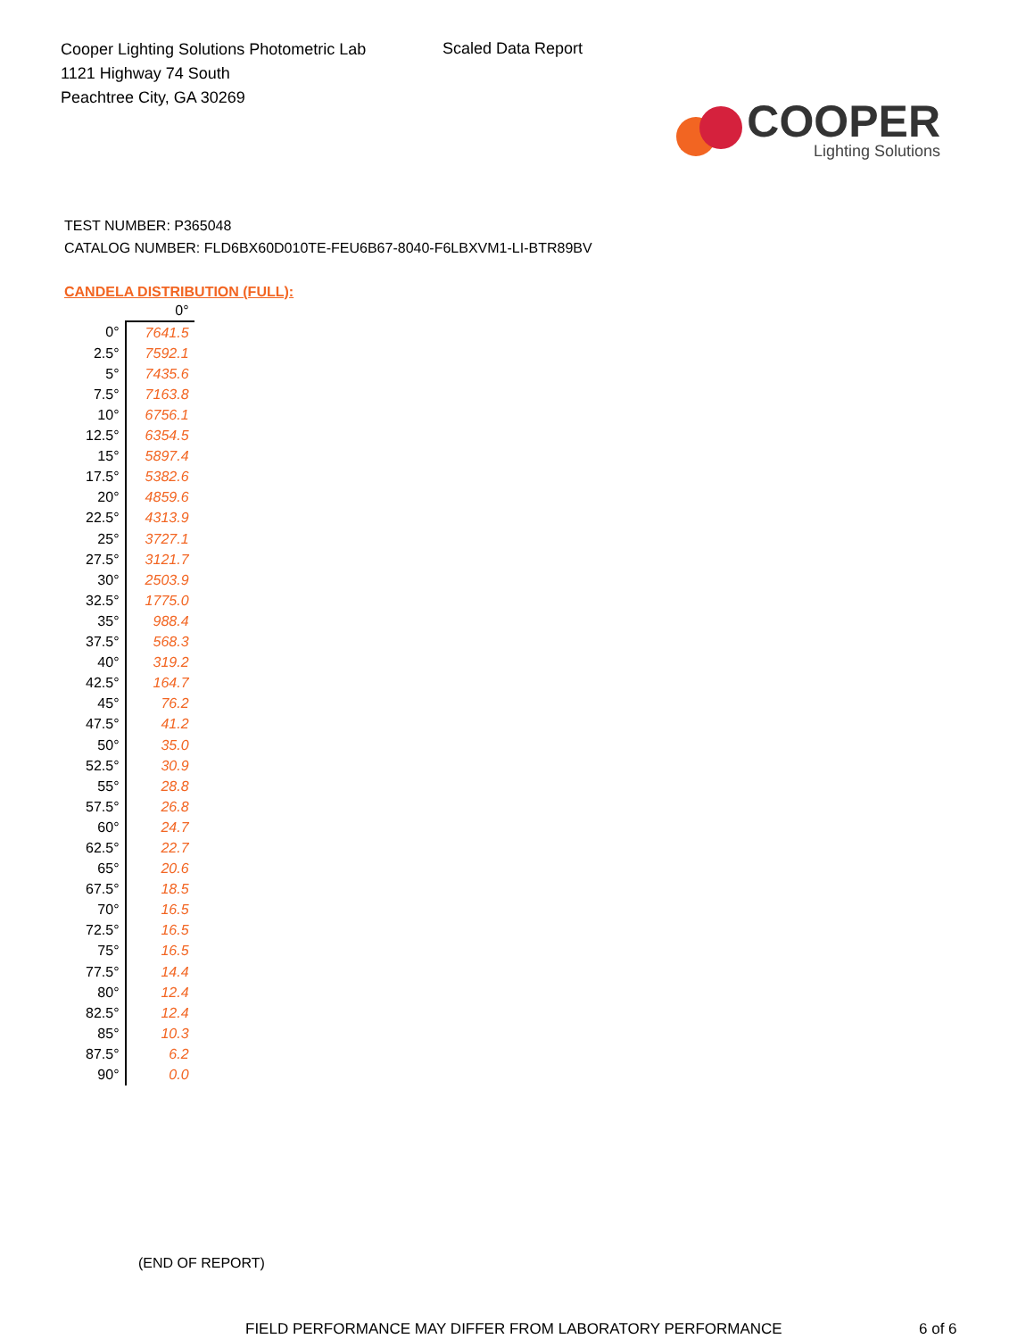Cooper Lighting Solutions Photometric Lab
1121 Highway 74 South
Peachtree City, GA 30269
Scaled Data Report
COOPER
Lighting Solutions
TEST NUMBER: P365048
CATALOG NUMBER: FLD6BX60D010TE-FEU6B67-8040-F6LBXVM1-LI-BTR89BV
CANDELA DISTRIBUTION (FULL):
| | 0° |
| --- | --- |
| 0° | 7641.5 |
| 2.5° | 7592.1 |
| 5° | 7435.6 |
| 7.5° | 7163.8 |
| 10° | 6756.1 |
| 12.5° | 6354.5 |
| 15° | 5897.4 |
| 17.5° | 5382.6 |
| 20° | 4859.6 |
| 22.5° | 4313.9 |
| 25° | 3727.1 |
| 27.5° | 3121.7 |
| 30° | 2503.9 |
| 32.5° | 1775.0 |
| 35° | 988.4 |
| 37.5° | 568.3 |
| 40° | 319.2 |
| 42.5° | 164.7 |
| 45° | 76.2 |
| 47.5° | 41.2 |
| 50° | 35.0 |
| 52.5° | 30.9 |
| 55° | 28.8 |
| 57.5° | 26.8 |
| 60° | 24.7 |
| 62.5° | 22.7 |
| 65° | 20.6 |
| 67.5° | 18.5 |
| 70° | 16.5 |
| 72.5° | 16.5 |
| 75° | 16.5 |
| 77.5° | 14.4 |
| 80° | 12.4 |
| 82.5° | 12.4 |
| 85° | 10.3 |
| 87.5° | 6.2 |
| 90° | 0.0 |
(END OF REPORT)
FIELD PERFORMANCE MAY DIFFER FROM LABORATORY PERFORMANCE 6 of 6